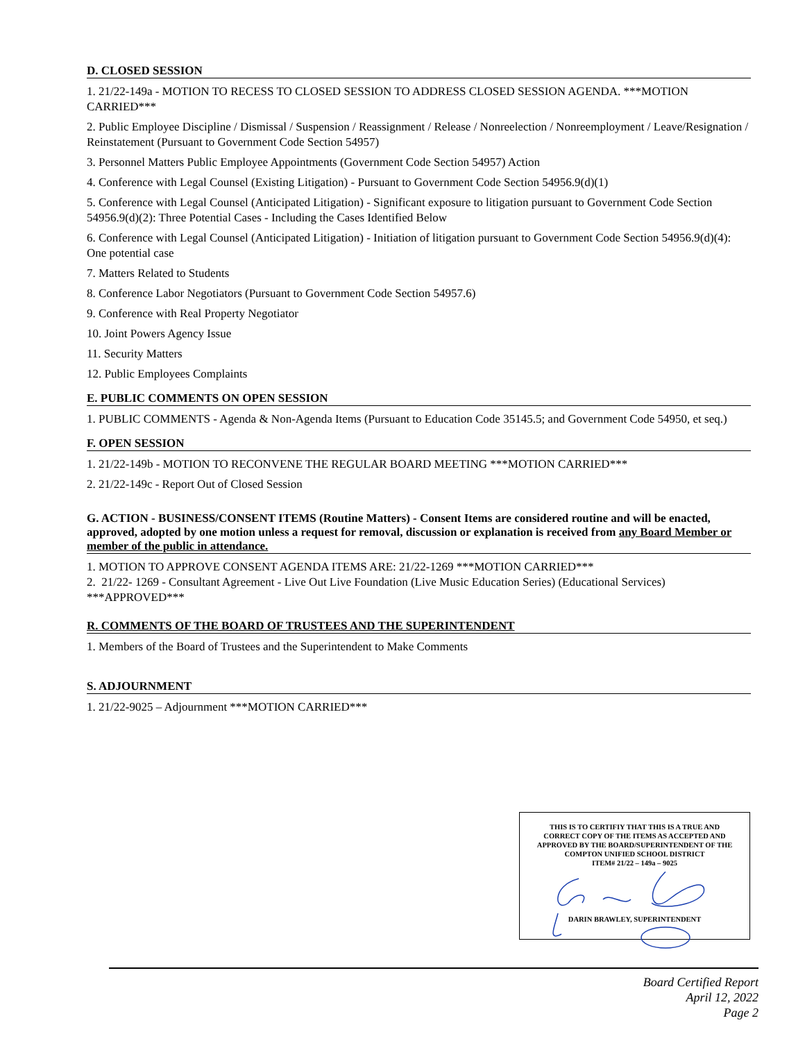D. CLOSED SESSION
1. 21/22-149a - MOTION TO RECESS TO CLOSED SESSION TO ADDRESS CLOSED SESSION AGENDA. ***MOTION CARRIED***
2. Public Employee Discipline / Dismissal / Suspension / Reassignment / Release / Nonreelection / Nonreemployment / Leave/Resignation / Reinstatement (Pursuant to Government Code Section 54957)
3. Personnel Matters Public Employee Appointments (Government Code Section 54957) Action
4. Conference with Legal Counsel (Existing Litigation) - Pursuant to Government Code Section 54956.9(d)(1)
5. Conference with Legal Counsel (Anticipated Litigation) - Significant exposure to litigation pursuant to Government Code Section 54956.9(d)(2): Three Potential Cases - Including the Cases Identified Below
6. Conference with Legal Counsel (Anticipated Litigation) - Initiation of litigation pursuant to Government Code Section 54956.9(d)(4): One potential case
7. Matters Related to Students
8. Conference Labor Negotiators (Pursuant to Government Code Section 54957.6)
9. Conference with Real Property Negotiator
10. Joint Powers Agency Issue
11. Security Matters
12. Public Employees Complaints
E. PUBLIC COMMENTS ON OPEN SESSION
1. PUBLIC COMMENTS - Agenda & Non-Agenda Items (Pursuant to Education Code 35145.5; and Government Code 54950, et seq.)
F. OPEN SESSION
1. 21/22-149b - MOTION TO RECONVENE THE REGULAR BOARD MEETING ***MOTION CARRIED***
2. 21/22-149c - Report Out of Closed Session
G. ACTION - BUSINESS/CONSENT ITEMS (Routine Matters) - Consent Items are considered routine and will be enacted, approved, adopted by one motion unless a request for removal, discussion or explanation is received from any Board Member or member of the public in attendance.
1. MOTION TO APPROVE CONSENT AGENDA ITEMS ARE: 21/22-1269 ***MOTION CARRIED***
2. 21/22- 1269 - Consultant Agreement - Live Out Live Foundation (Live Music Education Series) (Educational Services) ***APPROVED***
R. COMMENTS OF THE BOARD OF TRUSTEES AND THE SUPERINTENDENT
1. Members of the Board of Trustees and the Superintendent to Make Comments
S. ADJOURNMENT
1. 21/22-9025 – Adjournment ***MOTION CARRIED***
THIS IS TO CERTIFIY THAT THIS IS A TRUE AND
CORRECT COPY OF THE ITEMS AS ACCEPTED AND
APPROVED BY THE BOARD/SUPERINTENDENT OF THE
COMPTON UNIFIED SCHOOL DISTRICT
ITEM# 21/22 – 149a – 9025
DARIN BRAWLEY, SUPERINTENDENT
Board Certified Report
April 12, 2022
Page 2